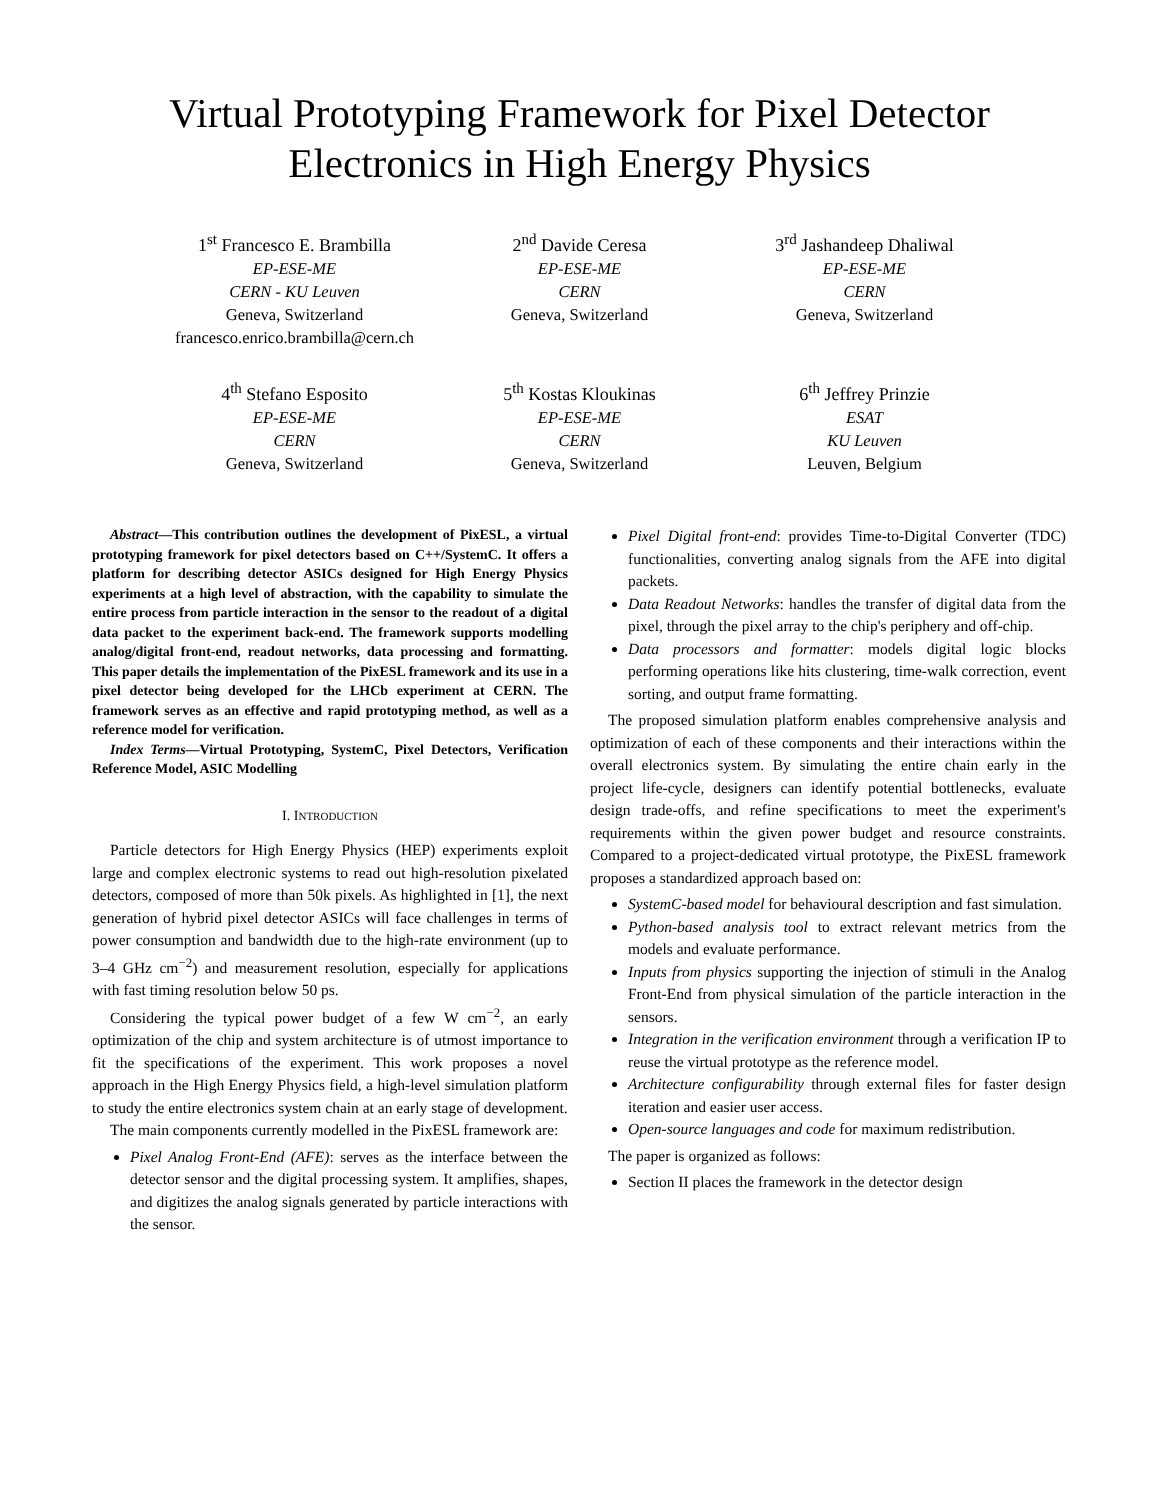Virtual Prototyping Framework for Pixel Detector
Electronics in High Energy Physics
1<sup>st</sup> Francesco E. Brambilla
EP-ESE-ME
CERN - KU Leuven
Geneva, Switzerland
francesco.enrico.brambilla@cern.ch
2<sup>nd</sup> Davide Ceresa
EP-ESE-ME
CERN
Geneva, Switzerland
3<sup>rd</sup> Jashandeep Dhaliwal
EP-ESE-ME
CERN
Geneva, Switzerland
4<sup>th</sup> Stefano Esposito
EP-ESE-ME
CERN
Geneva, Switzerland
5<sup>th</sup> Kostas Kloukinas
EP-ESE-ME
CERN
Geneva, Switzerland
6<sup>th</sup> Jeffrey Prinzie
ESAT
KU Leuven
Leuven, Belgium
Abstract—This contribution outlines the development of PixESL, a virtual prototyping framework for pixel detectors based on C++/SystemC. It offers a platform for describing detector ASICs designed for High Energy Physics experiments at a high level of abstraction, with the capability to simulate the entire process from particle interaction in the sensor to the readout of a digital data packet to the experiment back-end. The framework supports modelling analog/digital front-end, readout networks, data processing and formatting. This paper details the implementation of the PixESL framework and its use in a pixel detector being developed for the LHCb experiment at CERN. The framework serves as an effective and rapid prototyping method, as well as a reference model for verification.
Index Terms—Virtual Prototyping, SystemC, Pixel Detectors, Verification Reference Model, ASIC Modelling
I. INTRODUCTION
Particle detectors for High Energy Physics (HEP) experiments exploit large and complex electronic systems to read out high-resolution pixelated detectors, composed of more than 50k pixels. As highlighted in [1], the next generation of hybrid pixel detector ASICs will face challenges in terms of power consumption and bandwidth due to the high-rate environment (up to 3–4 GHz cm<sup>−2</sup>) and measurement resolution, especially for applications with fast timing resolution below 50 ps.
Considering the typical power budget of a few W cm<sup>−2</sup>, an early optimization of the chip and system architecture is of utmost importance to fit the specifications of the experiment. This work proposes a novel approach in the High Energy Physics field, a high-level simulation platform to study the entire electronics system chain at an early stage of development.
The main components currently modelled in the PixESL framework are:
Pixel Analog Front-End (AFE): serves as the interface between the detector sensor and the digital processing system. It amplifies, shapes, and digitizes the analog signals generated by particle interactions with the sensor.
Pixel Digital front-end: provides Time-to-Digital Converter (TDC) functionalities, converting analog signals from the AFE into digital packets.
Data Readout Networks: handles the transfer of digital data from the pixel, through the pixel array to the chip's periphery and off-chip.
Data processors and formatter: models digital logic blocks performing operations like hits clustering, time-walk correction, event sorting, and output frame formatting.
The proposed simulation platform enables comprehensive analysis and optimization of each of these components and their interactions within the overall electronics system. By simulating the entire chain early in the project life-cycle, designers can identify potential bottlenecks, evaluate design trade-offs, and refine specifications to meet the experiment's requirements within the given power budget and resource constraints. Compared to a project-dedicated virtual prototype, the PixESL framework proposes a standardized approach based on:
SystemC-based model for behavioural description and fast simulation.
Python-based analysis tool to extract relevant metrics from the models and evaluate performance.
Inputs from physics supporting the injection of stimuli in the Analog Front-End from physical simulation of the particle interaction in the sensors.
Integration in the verification environment through a verification IP to reuse the virtual prototype as the reference model.
Architecture configurability through external files for faster design iteration and easier user access.
Open-source languages and code for maximum redistribution.
The paper is organized as follows:
Section II places the framework in the detector design